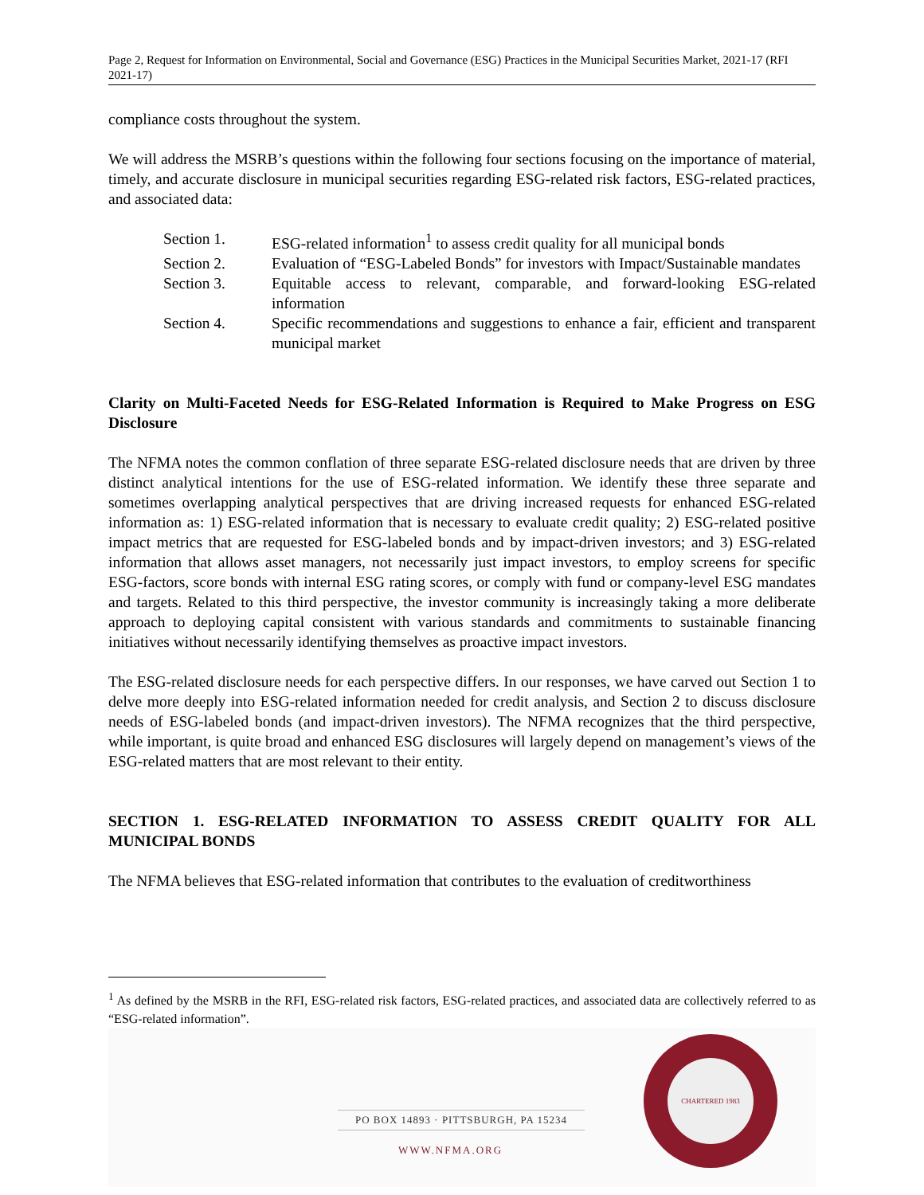Page 2, Request for Information on Environmental, Social and Governance (ESG) Practices in the Municipal Securities Market, 2021-17 (RFI 2021-17)
compliance costs throughout the system.
We will address the MSRB’s questions within the following four sections focusing on the importance of material, timely, and accurate disclosure in municipal securities regarding ESG-related risk factors, ESG-related practices, and associated data:
Section 1. ESG-related information<sup>1</sup> to assess credit quality for all municipal bonds
Section 2. Evaluation of “ESG-Labeled Bonds” for investors with Impact/Sustainable mandates
Section 3. Equitable access to relevant, comparable, and forward-looking ESG-related information
Section 4. Specific recommendations and suggestions to enhance a fair, efficient and transparent municipal market
Clarity on Multi-Faceted Needs for ESG-Related Information is Required to Make Progress on ESG Disclosure
The NFMA notes the common conflation of three separate ESG-related disclosure needs that are driven by three distinct analytical intentions for the use of ESG-related information. We identify these three separate and sometimes overlapping analytical perspectives that are driving increased requests for enhanced ESG-related information as: 1) ESG-related information that is necessary to evaluate credit quality; 2) ESG-related positive impact metrics that are requested for ESG-labeled bonds and by impact-driven investors; and 3) ESG-related information that allows asset managers, not necessarily just impact investors, to employ screens for specific ESG-factors, score bonds with internal ESG rating scores, or comply with fund or company-level ESG mandates and targets. Related to this third perspective, the investor community is increasingly taking a more deliberate approach to deploying capital consistent with various standards and commitments to sustainable financing initiatives without necessarily identifying themselves as proactive impact investors.
The ESG-related disclosure needs for each perspective differs. In our responses, we have carved out Section 1 to delve more deeply into ESG-related information needed for credit analysis, and Section 2 to discuss disclosure needs of ESG-labeled bonds (and impact-driven investors). The NFMA recognizes that the third perspective, while important, is quite broad and enhanced ESG disclosures will largely depend on management’s views of the ESG-related matters that are most relevant to their entity.
SECTION 1. ESG-RELATED INFORMATION TO ASSESS CREDIT QUALITY FOR ALL MUNICIPAL BONDS
The NFMA believes that ESG-related information that contributes to the evaluation of creditworthiness
<sup>1</sup> As defined by the MSRB in the RFI, ESG-related risk factors, ESG-related practices, and associated data are collectively referred to as “ESG-related information”.
PO BOX 14893 · PITTSBURGH, PA 15234
WWW.NFMA.ORG
CHARTERED 1983